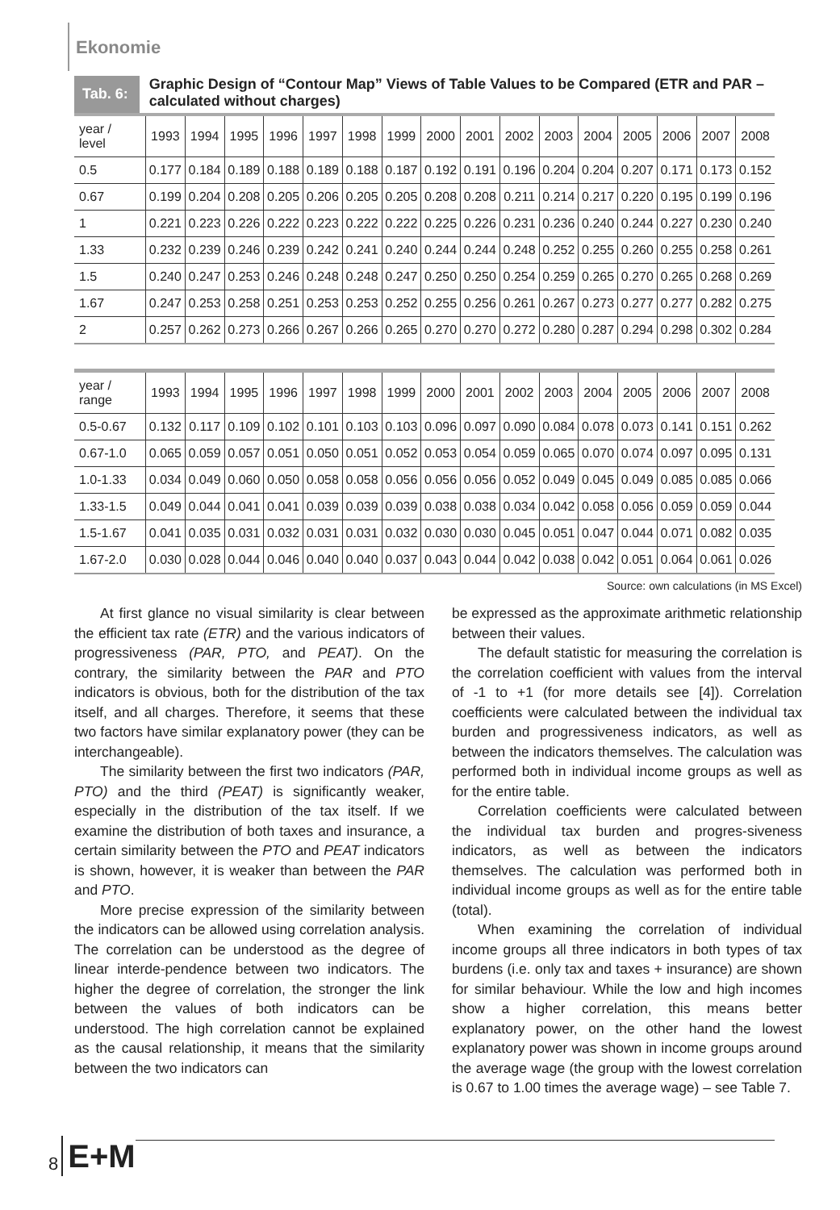Ekonomie
Tab. 6:
Graphic Design of “Contour Map” Views of Table Values to be Compared (ETR and PAR – calculated without charges)
| year / level | 1993 | 1994 | 1995 | 1996 | 1997 | 1998 | 1999 | 2000 | 2001 | 2002 | 2003 | 2004 | 2005 | 2006 | 2007 | 2008 |
| --- | --- | --- | --- | --- | --- | --- | --- | --- | --- | --- | --- | --- | --- | --- | --- | --- |
| 0.5 | 0.177 | 0.184 | 0.189 | 0.188 | 0.189 | 0.188 | 0.187 | 0.192 | 0.191 | 0.196 | 0.204 | 0.204 | 0.207 | 0.171 | 0.173 | 0.152 |
| 0.67 | 0.199 | 0.204 | 0.208 | 0.205 | 0.206 | 0.205 | 0.205 | 0.208 | 0.208 | 0.211 | 0.214 | 0.217 | 0.220 | 0.195 | 0.199 | 0.196 |
| 1 | 0.221 | 0.223 | 0.226 | 0.222 | 0.223 | 0.222 | 0.222 | 0.225 | 0.226 | 0.231 | 0.236 | 0.240 | 0.244 | 0.227 | 0.230 | 0.240 |
| 1.33 | 0.232 | 0.239 | 0.246 | 0.239 | 0.242 | 0.241 | 0.240 | 0.244 | 0.244 | 0.248 | 0.252 | 0.255 | 0.260 | 0.255 | 0.258 | 0.261 |
| 1.5 | 0.240 | 0.247 | 0.253 | 0.246 | 0.248 | 0.248 | 0.247 | 0.250 | 0.250 | 0.254 | 0.259 | 0.265 | 0.270 | 0.265 | 0.268 | 0.269 |
| 1.67 | 0.247 | 0.253 | 0.258 | 0.251 | 0.253 | 0.253 | 0.252 | 0.255 | 0.256 | 0.261 | 0.267 | 0.273 | 0.277 | 0.277 | 0.282 | 0.275 |
| 2 | 0.257 | 0.262 | 0.273 | 0.266 | 0.267 | 0.266 | 0.265 | 0.270 | 0.270 | 0.272 | 0.280 | 0.287 | 0.294 | 0.298 | 0.302 | 0.284 |
| year / range | 1993 | 1994 | 1995 | 1996 | 1997 | 1998 | 1999 | 2000 | 2001 | 2002 | 2003 | 2004 | 2005 | 2006 | 2007 | 2008 |
| --- | --- | --- | --- | --- | --- | --- | --- | --- | --- | --- | --- | --- | --- | --- | --- | --- |
| 0.5-0.67 | 0.132 | 0.117 | 0.109 | 0.102 | 0.101 | 0.103 | 0.103 | 0.096 | 0.097 | 0.090 | 0.084 | 0.078 | 0.073 | 0.141 | 0.151 | 0.262 |
| 0.67-1.0 | 0.065 | 0.059 | 0.057 | 0.051 | 0.050 | 0.051 | 0.052 | 0.053 | 0.054 | 0.059 | 0.065 | 0.070 | 0.074 | 0.097 | 0.095 | 0.131 |
| 1.0-1.33 | 0.034 | 0.049 | 0.060 | 0.050 | 0.058 | 0.058 | 0.056 | 0.056 | 0.056 | 0.052 | 0.049 | 0.045 | 0.049 | 0.085 | 0.085 | 0.066 |
| 1.33-1.5 | 0.049 | 0.044 | 0.041 | 0.041 | 0.039 | 0.039 | 0.039 | 0.038 | 0.038 | 0.034 | 0.042 | 0.058 | 0.056 | 0.059 | 0.059 | 0.044 |
| 1.5-1.67 | 0.041 | 0.035 | 0.031 | 0.032 | 0.031 | 0.031 | 0.032 | 0.030 | 0.030 | 0.045 | 0.051 | 0.047 | 0.044 | 0.071 | 0.082 | 0.035 |
| 1.67-2.0 | 0.030 | 0.028 | 0.044 | 0.046 | 0.040 | 0.040 | 0.037 | 0.043 | 0.044 | 0.042 | 0.038 | 0.042 | 0.051 | 0.064 | 0.061 | 0.026 |
Source: own calculations (in MS Excel)
At first glance no visual similarity is clear between the efficient tax rate (ETR) and the various indicators of progressiveness (PAR, PTO, and PEAT). On the contrary, the similarity between the PAR and PTO indicators is obvious, both for the distribution of the tax itself, and all charges. Therefore, it seems that these two factors have similar explanatory power (they can be interchangeable).
The similarity between the first two indicators (PAR, PTO) and the third (PEAT) is significantly weaker, especially in the distribution of the tax itself. If we examine the distribution of both taxes and insurance, a certain similarity between the PTO and PEAT indicators is shown, however, it is weaker than between the PAR and PTO.
More precise expression of the similarity between the indicators can be allowed using correlation analysis. The correlation can be understood as the degree of linear interde-pendence between two indicators. The higher the degree of correlation, the stronger the link between the values of both indicators can be understood. The high correlation cannot be explained as the causal relationship, it means that the similarity between the two indicators can
be expressed as the approximate arithmetic relationship between their values.
The default statistic for measuring the correlation is the correlation coefficient with values from the interval of -1 to +1 (for more details see [4]). Correlation coefficients were calculated between the individual tax burden and progressiveness indicators, as well as between the indicators themselves. The calculation was performed both in individual income groups as well as for the entire table.
Correlation coefficients were calculated between the individual tax burden and progres-siveness indicators, as well as between the indicators themselves. The calculation was performed both in individual income groups as well as for the entire table (total).
When examining the correlation of individual income groups all three indicators in both types of tax burdens (i.e. only tax and taxes + insurance) are shown for similar behaviour. While the low and high incomes show a higher correlation, this means better explanatory power, on the other hand the lowest explanatory power was shown in income groups around the average wage (the group with the lowest correlation is 0.67 to 1.00 times the average wage) – see Table 7.
8 E+M